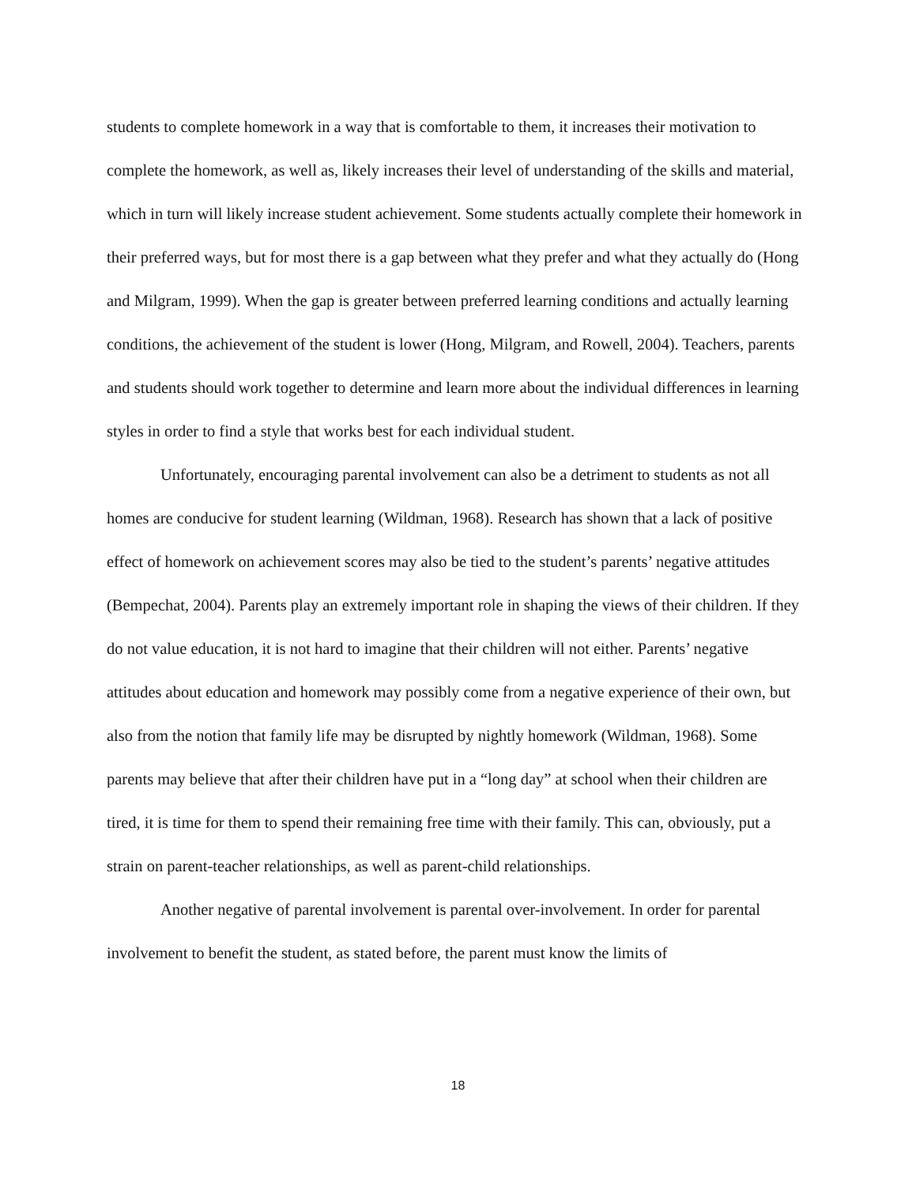students to complete homework in a way that is comfortable to them, it increases their motivation to complete the homework, as well as, likely increases their level of understanding of the skills and material, which in turn will likely increase student achievement. Some students actually complete their homework in their preferred ways, but for most there is a gap between what they prefer and what they actually do (Hong and Milgram, 1999). When the gap is greater between preferred learning conditions and actually learning conditions, the achievement of the student is lower (Hong, Milgram, and Rowell, 2004). Teachers, parents and students should work together to determine and learn more about the individual differences in learning styles in order to find a style that works best for each individual student.
Unfortunately, encouraging parental involvement can also be a detriment to students as not all homes are conducive for student learning (Wildman, 1968). Research has shown that a lack of positive effect of homework on achievement scores may also be tied to the student’s parents’ negative attitudes (Bempechat, 2004). Parents play an extremely important role in shaping the views of their children. If they do not value education, it is not hard to imagine that their children will not either. Parents’ negative attitudes about education and homework may possibly come from a negative experience of their own, but also from the notion that family life may be disrupted by nightly homework (Wildman, 1968). Some parents may believe that after their children have put in a “long day” at school when their children are tired, it is time for them to spend their remaining free time with their family. This can, obviously, put a strain on parent-teacher relationships, as well as parent-child relationships.
Another negative of parental involvement is parental over-involvement. In order for parental involvement to benefit the student, as stated before, the parent must know the limits of
18